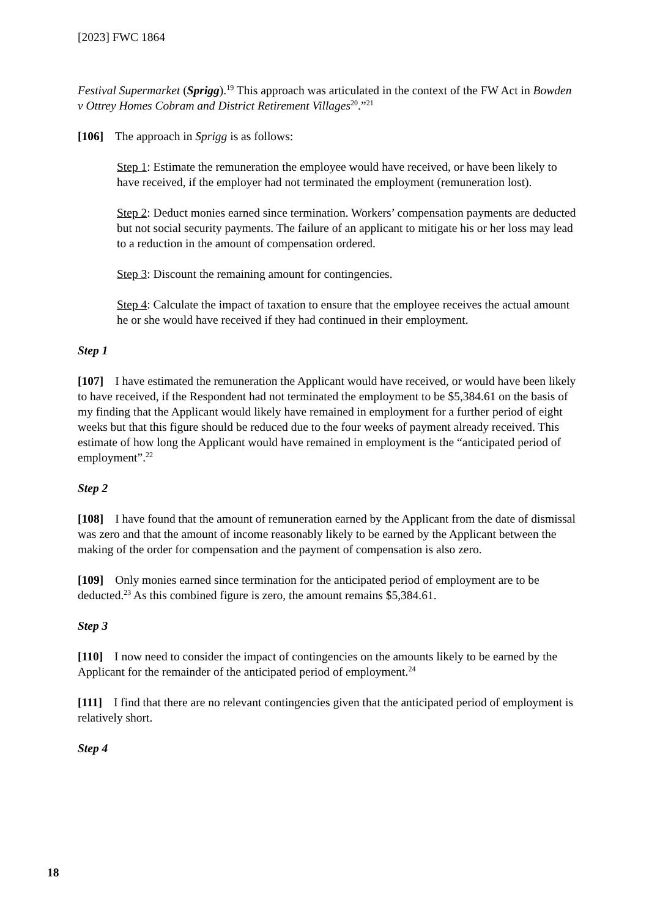[2023] FWC 1864
Festival Supermarket (Sprigg).<sup>19</sup> This approach was articulated in the context of the FW Act in Bowden v Ottrey Homes Cobram and District Retirement Villages<sup>20</sup>.”<sup>21</sup>
[106] The approach in Sprigg is as follows:
Step 1: Estimate the remuneration the employee would have received, or have been likely to have received, if the employer had not terminated the employment (remuneration lost).
Step 2: Deduct monies earned since termination. Workers’ compensation payments are deducted but not social security payments. The failure of an applicant to mitigate his or her loss may lead to a reduction in the amount of compensation ordered.
Step 3: Discount the remaining amount for contingencies.
Step 4: Calculate the impact of taxation to ensure that the employee receives the actual amount he or she would have received if they had continued in their employment.
Step 1
[107] I have estimated the remuneration the Applicant would have received, or would have been likely to have received, if the Respondent had not terminated the employment to be $5,384.61 on the basis of my finding that the Applicant would likely have remained in employment for a further period of eight weeks but that this figure should be reduced due to the four weeks of payment already received. This estimate of how long the Applicant would have remained in employment is the “anticipated period of employment”.<sup>22</sup>
Step 2
[108] I have found that the amount of remuneration earned by the Applicant from the date of dismissal was zero and that the amount of income reasonably likely to be earned by the Applicant between the making of the order for compensation and the payment of compensation is also zero.
[109] Only monies earned since termination for the anticipated period of employment are to be deducted.<sup>23</sup> As this combined figure is zero, the amount remains $5,384.61.
Step 3
[110] I now need to consider the impact of contingencies on the amounts likely to be earned by the Applicant for the remainder of the anticipated period of employment.<sup>24</sup>
[111] I find that there are no relevant contingencies given that the anticipated period of employment is relatively short.
Step 4
18